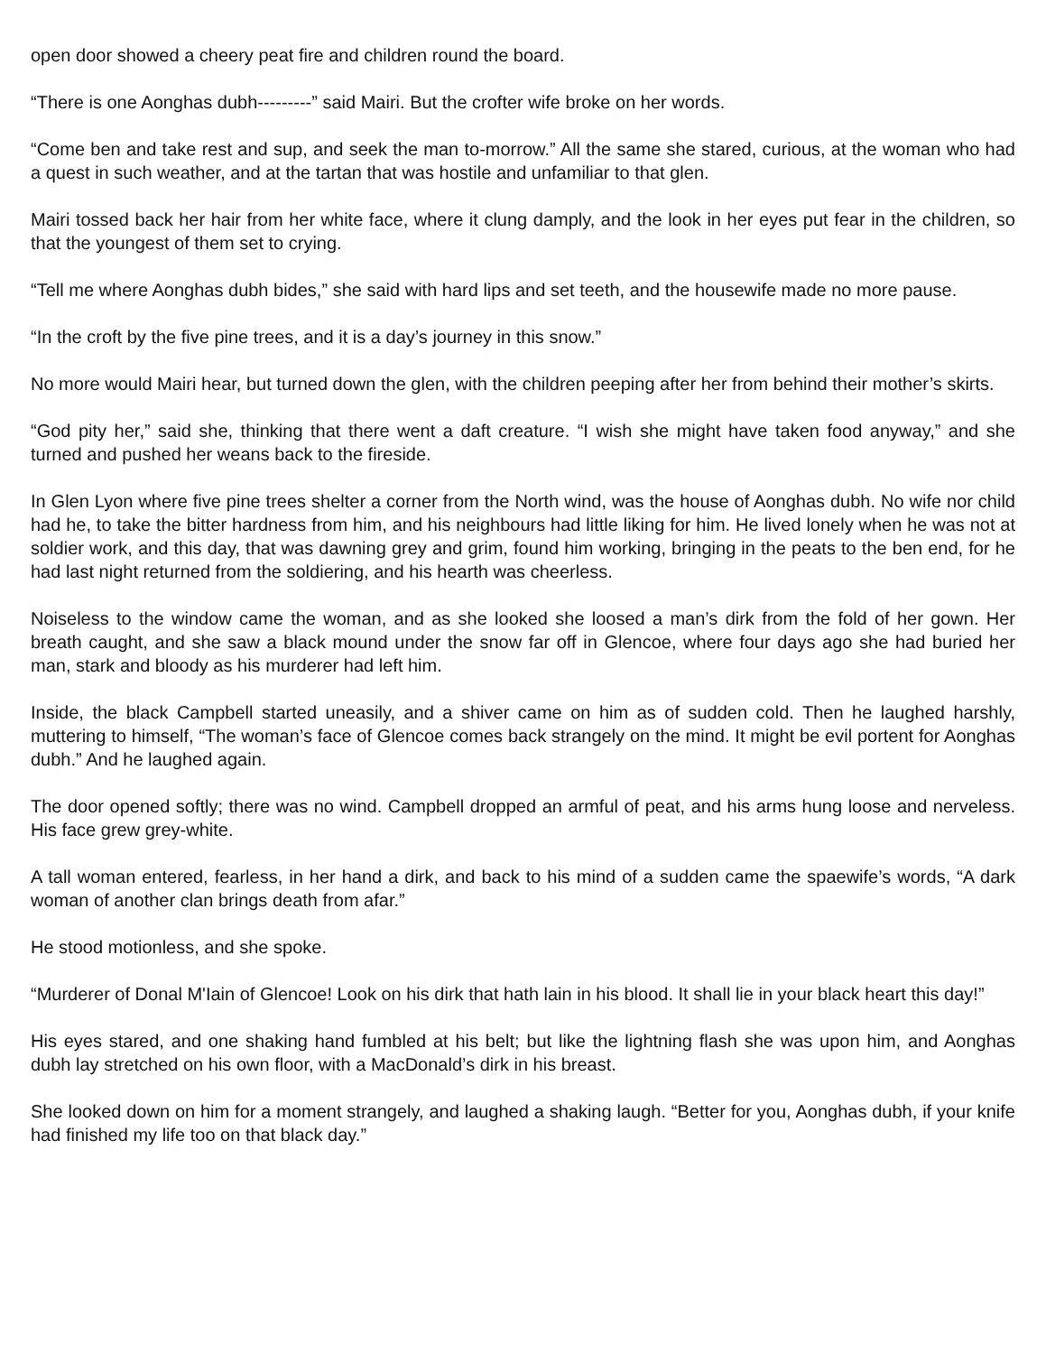open door showed a cheery peat fire and children round the board.
“There is one Aonghas dubh---------” said Mairi. But the crofter wife broke on her words.
“Come ben and take rest and sup, and seek the man to-morrow.” All the same she stared, curious, at the woman who had a quest in such weather, and at the tartan that was hostile and unfamiliar to that glen.
Mairi tossed back her hair from her white face, where it clung damply, and the look in her eyes put fear in the children, so that the youngest of them set to crying.
“Tell me where Aonghas dubh bides,” she said with hard lips and set teeth, and the housewife made no more pause.
“In the croft by the five pine trees, and it is a day’s journey in this snow.”
No more would Mairi hear, but turned down the glen, with the children peeping after her from behind their mother’s skirts.
“God pity her,” said she, thinking that there went a daft creature. “I wish she might have taken food anyway,” and she turned and pushed her weans back to the fireside.
In Glen Lyon where five pine trees shelter a corner from the North wind, was the house of Aonghas dubh. No wife nor child had he, to take the bitter hardness from him, and his neighbours had little liking for him. He lived lonely when he was not at soldier work, and this day, that was dawning grey and grim, found him working, bringing in the peats to the ben end, for he had last night returned from the soldiering, and his hearth was cheerless.
Noiseless to the window came the woman, and as she looked she loosed a man’s dirk from the fold of her gown. Her breath caught, and she saw a black mound under the snow far off in Glencoe, where four days ago she had buried her man, stark and bloody as his murderer had left him.
Inside, the black Campbell started uneasily, and a shiver came on him as of sudden cold. Then he laughed harshly, muttering to himself, “The woman’s face of Glencoe comes back strangely on the mind. It might be evil portent for Aonghas dubh.” And he laughed again.
The door opened softly; there was no wind. Campbell dropped an armful of peat, and his arms hung loose and nerveless. His face grew grey-white.
A tall woman entered, fearless, in her hand a dirk, and back to his mind of a sudden came the spaewife’s words, “A dark woman of another clan brings death from afar.”
He stood motionless, and she spoke.
“Murderer of Donal M'Iain of Glencoe! Look on his dirk that hath lain in his blood. It shall lie in your black heart this day!”
His eyes stared, and one shaking hand fumbled at his belt; but like the lightning flash she was upon him, and Aonghas dubh lay stretched on his own floor, with a MacDonald’s dirk in his breast.
She looked down on him for a moment strangely, and laughed a shaking laugh. “Better for you, Aonghas dubh, if your knife had finished my life too on that black day.”